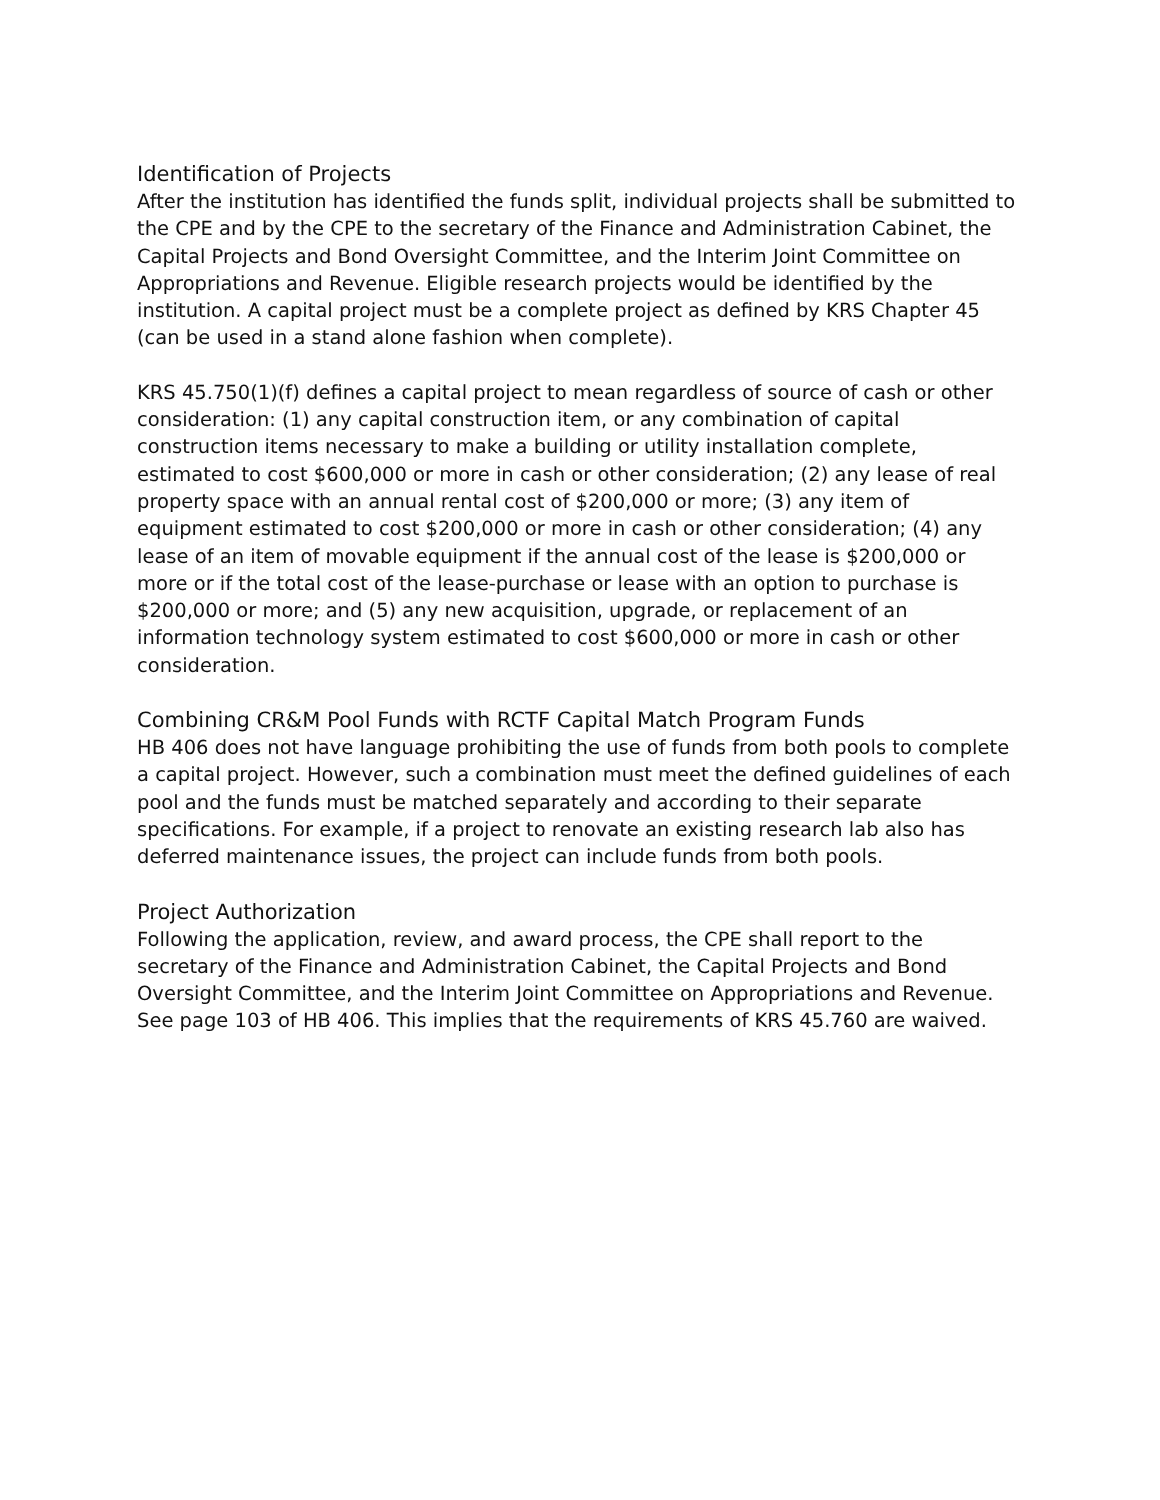Identification of Projects
After the institution has identified the funds split, individual projects shall be submitted to the CPE and by the CPE to the secretary of the Finance and Administration Cabinet, the Capital Projects and Bond Oversight Committee, and the Interim Joint Committee on Appropriations and Revenue. Eligible research projects would be identified by the institution. A capital project must be a complete project as defined by KRS Chapter 45 (can be used in a stand alone fashion when complete).
KRS 45.750(1)(f) defines a capital project to mean regardless of source of cash or other consideration: (1) any capital construction item, or any combination of capital construction items necessary to make a building or utility installation complete, estimated to cost $600,000 or more in cash or other consideration; (2) any lease of real property space with an annual rental cost of $200,000 or more; (3) any item of equipment estimated to cost $200,000 or more in cash or other consideration; (4) any lease of an item of movable equipment if the annual cost of the lease is $200,000 or more or if the total cost of the lease-purchase or lease with an option to purchase is $200,000 or more; and (5) any new acquisition, upgrade, or replacement of an information technology system estimated to cost $600,000 or more in cash or other consideration.
Combining CR&M Pool Funds with RCTF Capital Match Program Funds
HB 406 does not have language prohibiting the use of funds from both pools to complete a capital project. However, such a combination must meet the defined guidelines of each pool and the funds must be matched separately and according to their separate specifications. For example, if a project to renovate an existing research lab also has deferred maintenance issues, the project can include funds from both pools.
Project Authorization
Following the application, review, and award process, the CPE shall report to the secretary of the Finance and Administration Cabinet, the Capital Projects and Bond Oversight Committee, and the Interim Joint Committee on Appropriations and Revenue. See page 103 of HB 406. This implies that the requirements of KRS 45.760 are waived.